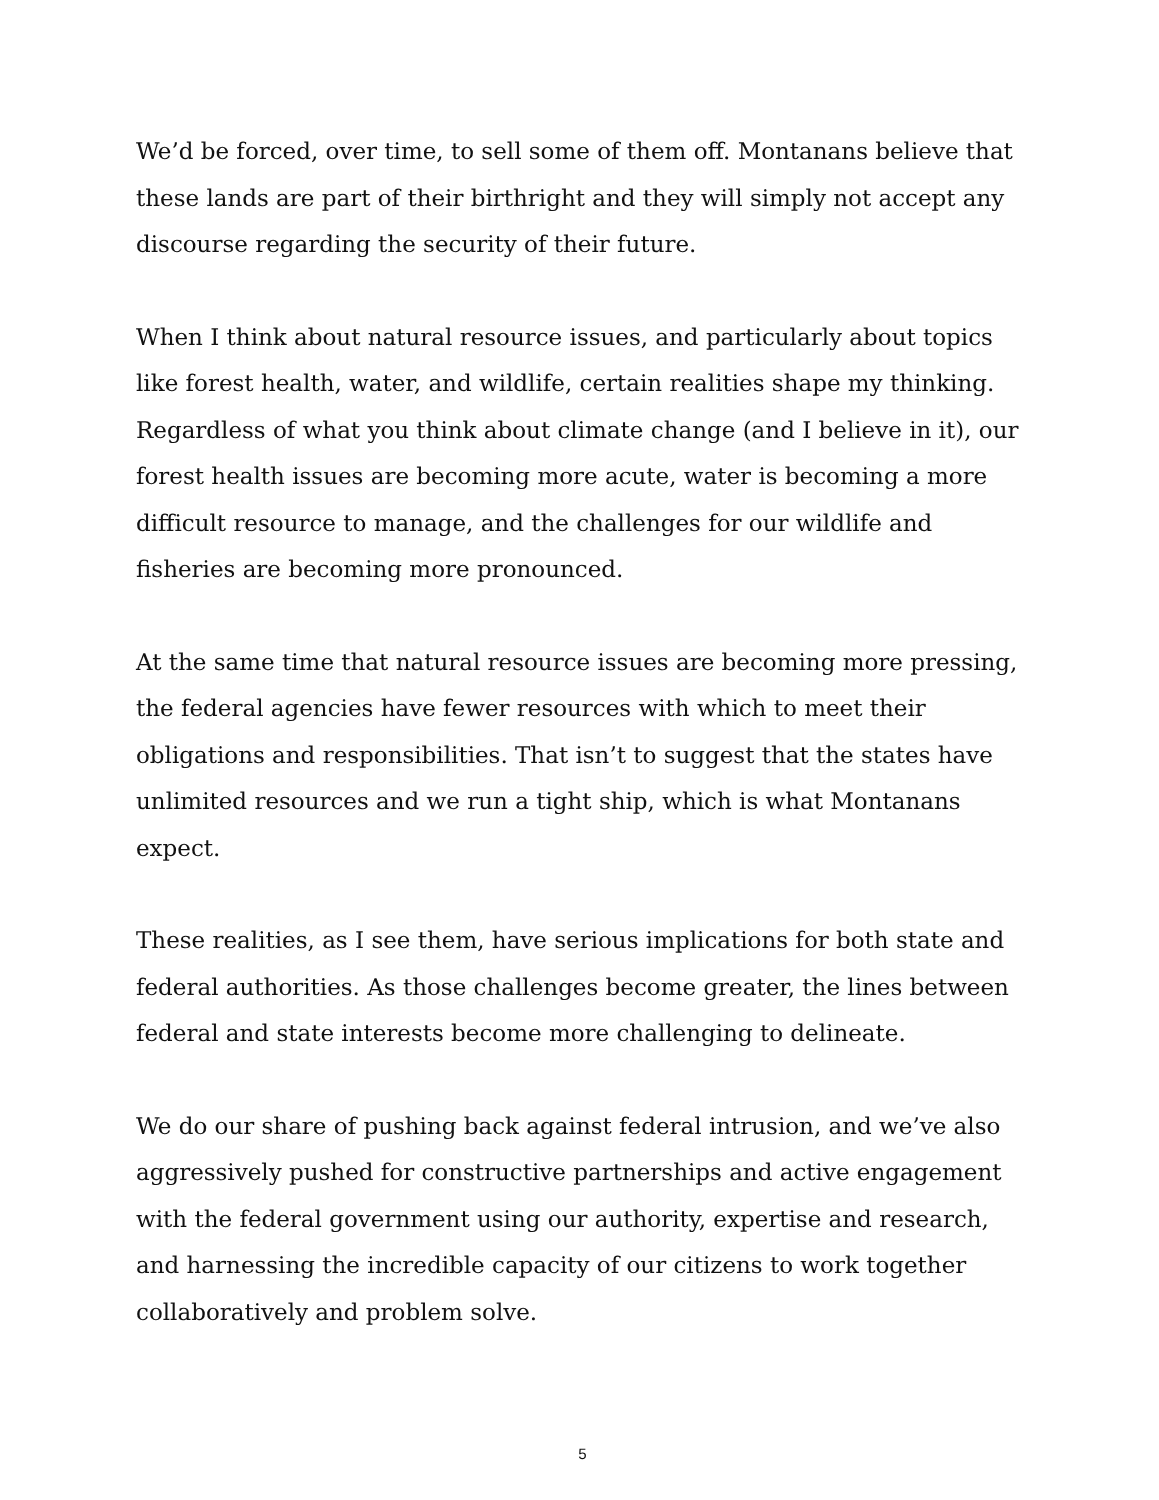We’d be forced, over time, to sell some of them off. Montanans believe that these lands are part of their birthright and they will simply not accept any discourse regarding the security of their future.
When I think about natural resource issues, and particularly about topics like forest health, water, and wildlife, certain realities shape my thinking. Regardless of what you think about climate change (and I believe in it), our forest health issues are becoming more acute, water is becoming a more difficult resource to manage, and the challenges for our wildlife and fisheries are becoming more pronounced.
At the same time that natural resource issues are becoming more pressing, the federal agencies have fewer resources with which to meet their obligations and responsibilities. That isn’t to suggest that the states have unlimited resources and we run a tight ship, which is what Montanans expect.
These realities, as I see them, have serious implications for both state and federal authorities. As those challenges become greater, the lines between federal and state interests become more challenging to delineate.
We do our share of pushing back against federal intrusion, and we’ve also aggressively pushed for constructive partnerships and active engagement with the federal government using our authority, expertise and research, and harnessing the incredible capacity of our citizens to work together collaboratively and problem solve.
5